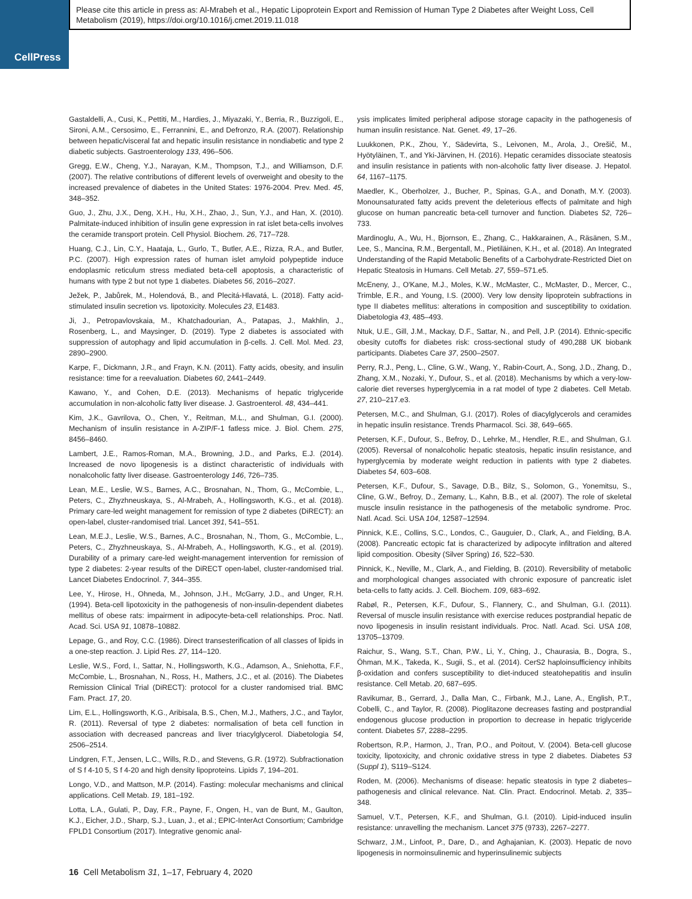CellPress
Please cite this article in press as: Al-Mrabeh et al., Hepatic Lipoprotein Export and Remission of Human Type 2 Diabetes after Weight Loss, Cell Metabolism (2019), https://doi.org/10.1016/j.cmet.2019.11.018
Gastaldelli, A., Cusi, K., Pettiti, M., Hardies, J., Miyazaki, Y., Berria, R., Buzzigoli, E., Sironi, A.M., Cersosimo, E., Ferrannini, E., and Defronzo, R.A. (2007). Relationship between hepatic/visceral fat and hepatic insulin resistance in nondiabetic and type 2 diabetic subjects. Gastroenterology 133, 496–506.
Gregg, E.W., Cheng, Y.J., Narayan, K.M., Thompson, T.J., and Williamson, D.F. (2007). The relative contributions of different levels of overweight and obesity to the increased prevalence of diabetes in the United States: 1976-2004. Prev. Med. 45, 348–352.
Guo, J., Zhu, J.X., Deng, X.H., Hu, X.H., Zhao, J., Sun, Y.J., and Han, X. (2010). Palmitate-induced inhibition of insulin gene expression in rat islet beta-cells involves the ceramide transport protein. Cell Physiol. Biochem. 26, 717–728.
Huang, C.J., Lin, C.Y., Haataja, L., Gurlo, T., Butler, A.E., Rizza, R.A., and Butler, P.C. (2007). High expression rates of human islet amyloid polypeptide induce endoplasmic reticulum stress mediated beta-cell apoptosis, a characteristic of humans with type 2 but not type 1 diabetes. Diabetes 56, 2016–2027.
Ježek, P., Jabůrek, M., Holendová, B., and Plecitá-Hlavatá, L. (2018). Fatty acid-stimulated insulin secretion vs. lipotoxicity. Molecules 23, E1483.
Ji, J., Petropavlovskaia, M., Khatchadourian, A., Patapas, J., Makhlin, J., Rosenberg, L., and Maysinger, D. (2019). Type 2 diabetes is associated with suppression of autophagy and lipid accumulation in β-cells. J. Cell. Mol. Med. 23, 2890–2900.
Karpe, F., Dickmann, J.R., and Frayn, K.N. (2011). Fatty acids, obesity, and insulin resistance: time for a reevaluation. Diabetes 60, 2441–2449.
Kawano, Y., and Cohen, D.E. (2013). Mechanisms of hepatic triglyceride accumulation in non-alcoholic fatty liver disease. J. Gastroenterol. 48, 434–441.
Kim, J.K., Gavrilova, O., Chen, Y., Reitman, M.L., and Shulman, G.I. (2000). Mechanism of insulin resistance in A-ZIP/F-1 fatless mice. J. Biol. Chem. 275, 8456–8460.
Lambert, J.E., Ramos-Roman, M.A., Browning, J.D., and Parks, E.J. (2014). Increased de novo lipogenesis is a distinct characteristic of individuals with nonalcoholic fatty liver disease. Gastroenterology 146, 726–735.
Lean, M.E., Leslie, W.S., Barnes, A.C., Brosnahan, N., Thom, G., McCombie, L., Peters, C., Zhyzhneuskaya, S., Al-Mrabeh, A., Hollingsworth, K.G., et al. (2018). Primary care-led weight management for remission of type 2 diabetes (DiRECT): an open-label, cluster-randomised trial. Lancet 391, 541–551.
Lean, M.E.J., Leslie, W.S., Barnes, A.C., Brosnahan, N., Thom, G., McCombie, L., Peters, C., Zhyzhneuskaya, S., Al-Mrabeh, A., Hollingsworth, K.G., et al. (2019). Durability of a primary care-led weight-management intervention for remission of type 2 diabetes: 2-year results of the DiRECT open-label, cluster-randomised trial. Lancet Diabetes Endocrinol. 7, 344–355.
Lee, Y., Hirose, H., Ohneda, M., Johnson, J.H., McGarry, J.D., and Unger, R.H. (1994). Beta-cell lipotoxicity in the pathogenesis of non-insulin-dependent diabetes mellitus of obese rats: impairment in adipocyte-beta-cell relationships. Proc. Natl. Acad. Sci. USA 91, 10878–10882.
Lepage, G., and Roy, C.C. (1986). Direct transesterification of all classes of lipids in a one-step reaction. J. Lipid Res. 27, 114–120.
Leslie, W.S., Ford, I., Sattar, N., Hollingsworth, K.G., Adamson, A., Sniehotta, F.F., McCombie, L., Brosnahan, N., Ross, H., Mathers, J.C., et al. (2016). The Diabetes Remission Clinical Trial (DiRECT): protocol for a cluster randomised trial. BMC Fam. Pract. 17, 20.
Lim, E.L., Hollingsworth, K.G., Aribisala, B.S., Chen, M.J., Mathers, J.C., and Taylor, R. (2011). Reversal of type 2 diabetes: normalisation of beta cell function in association with decreased pancreas and liver triacylglycerol. Diabetologia 54, 2506–2514.
Lindgren, F.T., Jensen, L.C., Wills, R.D., and Stevens, G.R. (1972). Subfractionation of S f 4-10 5, S f 4-20 and high density lipoproteins. Lipids 7, 194–201.
Longo, V.D., and Mattson, M.P. (2014). Fasting: molecular mechanisms and clinical applications. Cell Metab. 19, 181–192.
Lotta, L.A., Gulati, P., Day, F.R., Payne, F., Ongen, H., van de Bunt, M., Gaulton, K.J., Eicher, J.D., Sharp, S.J., Luan, J., et al.; EPIC-InterAct Consortium; Cambridge FPLD1 Consortium (2017). Integrative genomic anal-
ysis implicates limited peripheral adipose storage capacity in the pathogenesis of human insulin resistance. Nat. Genet. 49, 17–26.
Luukkonen, P.K., Zhou, Y., Sädevirta, S., Leivonen, M., Arola, J., Orešič, M., Hyötyläinen, T., and Yki-Järvinen, H. (2016). Hepatic ceramides dissociate steatosis and insulin resistance in patients with non-alcoholic fatty liver disease. J. Hepatol. 64, 1167–1175.
Maedler, K., Oberholzer, J., Bucher, P., Spinas, G.A., and Donath, M.Y. (2003). Monounsaturated fatty acids prevent the deleterious effects of palmitate and high glucose on human pancreatic beta-cell turnover and function. Diabetes 52, 726–733.
Mardinoglu, A., Wu, H., Bjornson, E., Zhang, C., Hakkarainen, A., Räsänen, S.M., Lee, S., Mancina, R.M., Bergentall, M., Pietiläinen, K.H., et al. (2018). An Integrated Understanding of the Rapid Metabolic Benefits of a Carbohydrate-Restricted Diet on Hepatic Steatosis in Humans. Cell Metab. 27, 559–571.e5.
McEneny, J., O'Kane, M.J., Moles, K.W., McMaster, C., McMaster, D., Mercer, C., Trimble, E.R., and Young, I.S. (2000). Very low density lipoprotein subfractions in type II diabetes mellitus: alterations in composition and susceptibility to oxidation. Diabetologia 43, 485–493.
Ntuk, U.E., Gill, J.M., Mackay, D.F., Sattar, N., and Pell, J.P. (2014). Ethnic-specific obesity cutoffs for diabetes risk: cross-sectional study of 490,288 UK biobank participants. Diabetes Care 37, 2500–2507.
Perry, R.J., Peng, L., Cline, G.W., Wang, Y., Rabin-Court, A., Song, J.D., Zhang, D., Zhang, X.M., Nozaki, Y., Dufour, S., et al. (2018). Mechanisms by which a very-low-calorie diet reverses hyperglycemia in a rat model of type 2 diabetes. Cell Metab. 27, 210–217.e3.
Petersen, M.C., and Shulman, G.I. (2017). Roles of diacylglycerols and ceramides in hepatic insulin resistance. Trends Pharmacol. Sci. 38, 649–665.
Petersen, K.F., Dufour, S., Befroy, D., Lehrke, M., Hendler, R.E., and Shulman, G.I. (2005). Reversal of nonalcoholic hepatic steatosis, hepatic insulin resistance, and hyperglycemia by moderate weight reduction in patients with type 2 diabetes. Diabetes 54, 603–608.
Petersen, K.F., Dufour, S., Savage, D.B., Bilz, S., Solomon, G., Yonemitsu, S., Cline, G.W., Befroy, D., Zemany, L., Kahn, B.B., et al. (2007). The role of skeletal muscle insulin resistance in the pathogenesis of the metabolic syndrome. Proc. Natl. Acad. Sci. USA 104, 12587–12594.
Pinnick, K.E., Collins, S.C., Londos, C., Gauguier, D., Clark, A., and Fielding, B.A. (2008). Pancreatic ectopic fat is characterized by adipocyte infiltration and altered lipid composition. Obesity (Silver Spring) 16, 522–530.
Pinnick, K., Neville, M., Clark, A., and Fielding, B. (2010). Reversibility of metabolic and morphological changes associated with chronic exposure of pancreatic islet beta-cells to fatty acids. J. Cell. Biochem. 109, 683–692.
Rabøl, R., Petersen, K.F., Dufour, S., Flannery, C., and Shulman, G.I. (2011). Reversal of muscle insulin resistance with exercise reduces postprandial hepatic de novo lipogenesis in insulin resistant individuals. Proc. Natl. Acad. Sci. USA 108, 13705–13709.
Raichur, S., Wang, S.T., Chan, P.W., Li, Y., Ching, J., Chaurasia, B., Dogra, S., Öhman, M.K., Takeda, K., Sugii, S., et al. (2014). CerS2 haploinsufficiency inhibits β-oxidation and confers susceptibility to diet-induced steatohepatitis and insulin resistance. Cell Metab. 20, 687–695.
Ravikumar, B., Gerrard, J., Dalla Man, C., Firbank, M.J., Lane, A., English, P.T., Cobelli, C., and Taylor, R. (2008). Pioglitazone decreases fasting and postprandial endogenous glucose production in proportion to decrease in hepatic triglyceride content. Diabetes 57, 2288–2295.
Robertson, R.P., Harmon, J., Tran, P.O., and Poitout, V. (2004). Beta-cell glucose toxicity, lipotoxicity, and chronic oxidative stress in type 2 diabetes. Diabetes 53 (Suppl 1), S119–S124.
Roden, M. (2006). Mechanisms of disease: hepatic steatosis in type 2 diabetes–pathogenesis and clinical relevance. Nat. Clin. Pract. Endocrinol. Metab. 2, 335–348.
Samuel, V.T., Petersen, K.F., and Shulman, G.I. (2010). Lipid-induced insulin resistance: unravelling the mechanism. Lancet 375 (9733), 2267–2277.
Schwarz, J.M., Linfoot, P., Dare, D., and Aghajanian, K. (2003). Hepatic de novo lipogenesis in normoinsulinemic and hyperinsulinemic subjects
16 Cell Metabolism 31, 1–17, February 4, 2020